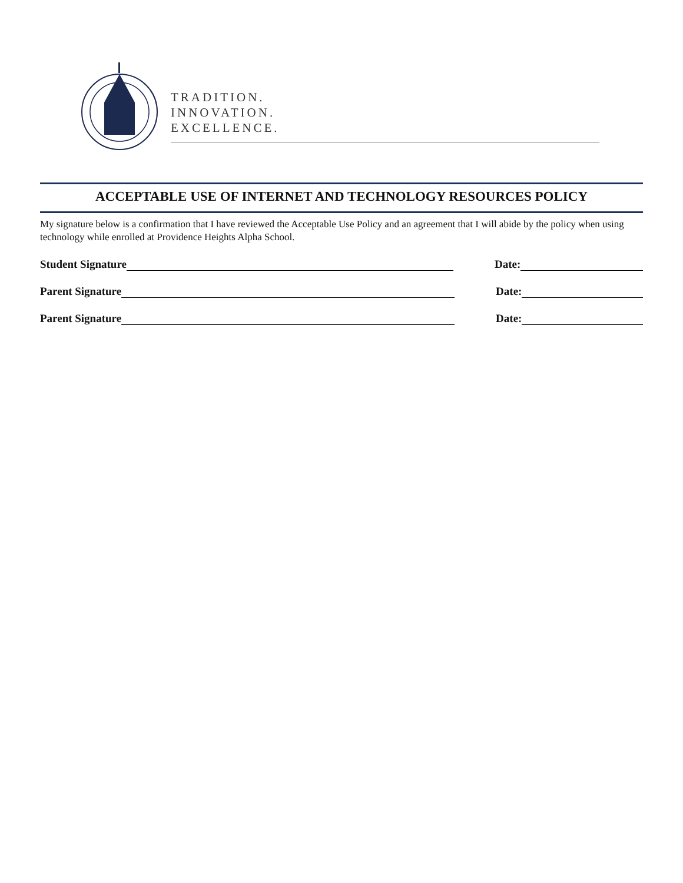TRADITION.
INNOVATION.
EXCELLENCE.
ACCEPTABLE USE OF INTERNET AND TECHNOLOGY RESOURCES POLICY
My signature below is a confirmation that I have reviewed the Acceptable Use Policy and an agreement that I will abide by the policy when using technology while enrolled at Providence Heights Alpha School.
Student Signature Date:
Parent Signature Date:
Parent Signature Date: